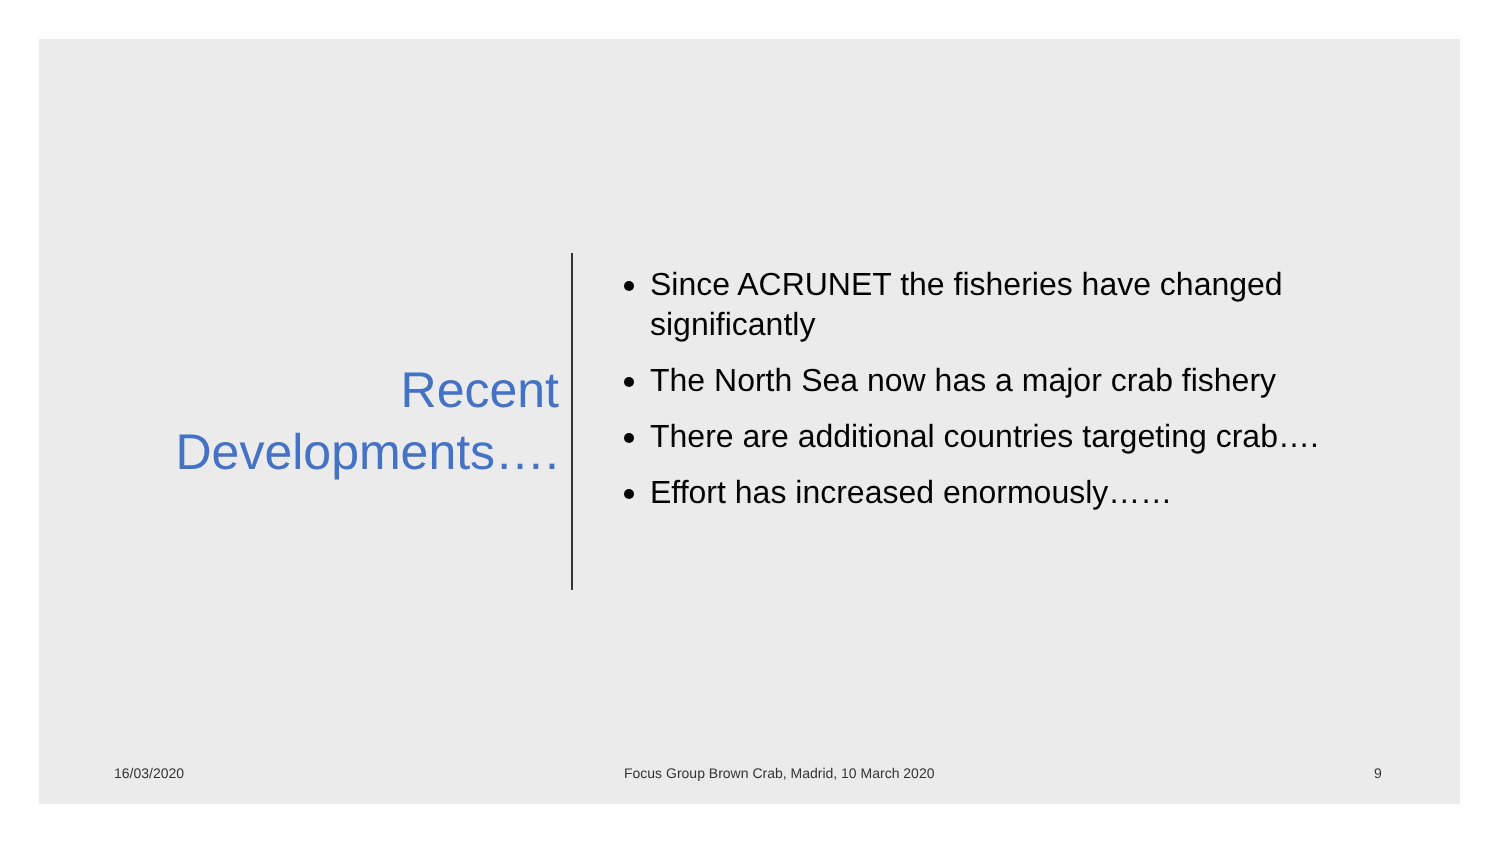Recent Developments….
Since ACRUNET the fisheries have changed significantly
The North Sea now has a major crab fishery
There are additional countries targeting crab….
Effort has increased enormously……
16/03/2020
Focus Group Brown Crab, Madrid, 10 March 2020
9